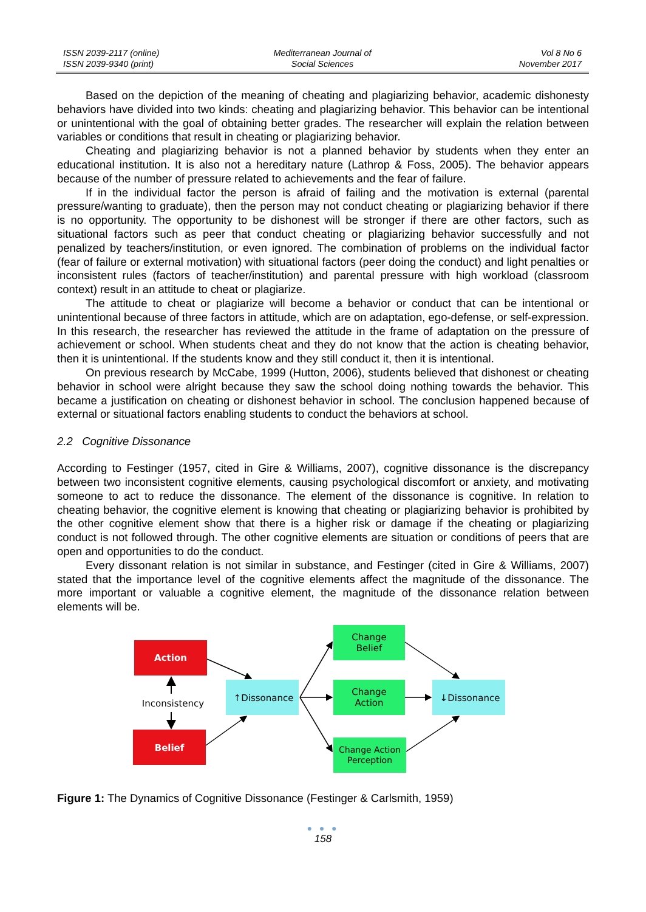ISSN 2039-2117 (online)
ISSN 2039-9340 (print)
Mediterranean Journal of
Social Sciences
Vol 8 No 6
November 2017
Based on the depiction of the meaning of cheating and plagiarizing behavior, academic dishonesty behaviors have divided into two kinds: cheating and plagiarizing behavior. This behavior can be intentional or unintentional with the goal of obtaining better grades. The researcher will explain the relation between variables or conditions that result in cheating or plagiarizing behavior.
Cheating and plagiarizing behavior is not a planned behavior by students when they enter an educational institution. It is also not a hereditary nature (Lathrop & Foss, 2005). The behavior appears because of the number of pressure related to achievements and the fear of failure.
If in the individual factor the person is afraid of failing and the motivation is external (parental pressure/wanting to graduate), then the person may not conduct cheating or plagiarizing behavior if there is no opportunity. The opportunity to be dishonest will be stronger if there are other factors, such as situational factors such as peer that conduct cheating or plagiarizing behavior successfully and not penalized by teachers/institution, or even ignored. The combination of problems on the individual factor (fear of failure or external motivation) with situational factors (peer doing the conduct) and light penalties or inconsistent rules (factors of teacher/institution) and parental pressure with high workload (classroom context) result in an attitude to cheat or plagiarize.
The attitude to cheat or plagiarize will become a behavior or conduct that can be intentional or unintentional because of three factors in attitude, which are on adaptation, ego-defense, or self-expression. In this research, the researcher has reviewed the attitude in the frame of adaptation on the pressure of achievement or school. When students cheat and they do not know that the action is cheating behavior, then it is unintentional. If the students know and they still conduct it, then it is intentional.
On previous research by McCabe, 1999 (Hutton, 2006), students believed that dishonest or cheating behavior in school were alright because they saw the school doing nothing towards the behavior. This became a justification on cheating or dishonest behavior in school. The conclusion happened because of external or situational factors enabling students to conduct the behaviors at school.
2.2 Cognitive Dissonance
According to Festinger (1957, cited in Gire & Williams, 2007), cognitive dissonance is the discrepancy between two inconsistent cognitive elements, causing psychological discomfort or anxiety, and motivating someone to act to reduce the dissonance. The element of the dissonance is cognitive. In relation to cheating behavior, the cognitive element is knowing that cheating or plagiarizing behavior is prohibited by the other cognitive element show that there is a higher risk or damage if the cheating or plagiarizing conduct is not followed through. The other cognitive elements are situation or conditions of peers that are open and opportunities to do the conduct.
Every dissonant relation is not similar in substance, and Festinger (cited in Gire & Williams, 2007) stated that the importance level of the cognitive elements affect the magnitude of the dissonance. The more important or valuable a cognitive element, the magnitude of the dissonance relation between elements will be.
Action
Belief
Inconsistency
↑Dissonance
Change
Belief
Change
Action
Change Action
Perception
↓Dissonance
Figure 1: The Dynamics of Cognitive Dissonance (Festinger & Carlsmith, 1959)
● ● ●
158